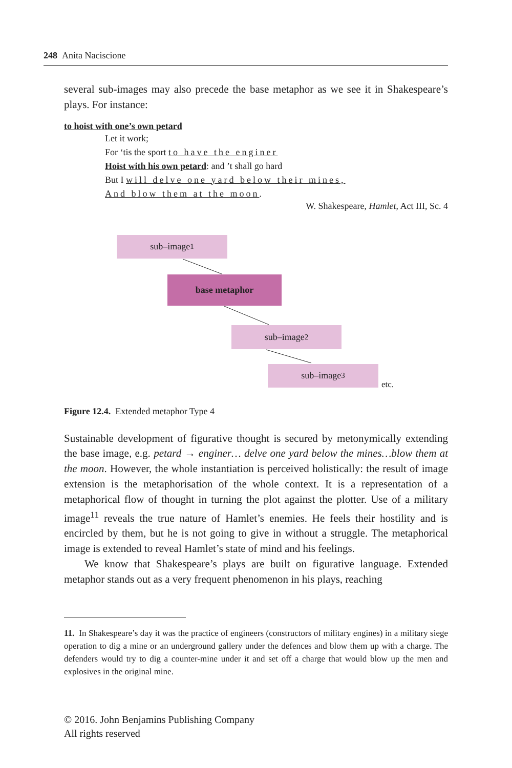248 Anita Naciscione
several sub-images may also precede the base metaphor as we see it in Shake­speare’s plays. For instance:
to hoist with one’s own petard
Let it work;
For ‘tis the sport to have the enginer
Hoist with his own petard: and ’t shall go hard
But I will delve one yard below their mines,
And blow them at the moon.
W. Shakespeare, Hamlet, Act III, Sc. 4
sub–image<sup>1</sup>
base metaphor
sub–image<sup>2</sup>
sub–image<sup>3</sup>
etc.
Figure 12.4. Extended metaphor Type 4
Sustainable development of figurative thought is secured by metonymically extend­ing the base image, e.g. petard → enginer… delve one yard below the mines…blow them at the moon. However, the whole instantiation is perceived holistically: the result of image extension is the metaphorisation of the whole context. It is a repre­sentation of a metaphorical flow of thought in turning the plot against the plotter. Use of a military image<sup>11</sup> reveals the true nature of Hamlet’s enemies. He feels their hostility and is encircled by them, but he is not going to give in without a struggle. The metaphorical image is extended to reveal Hamlet’s state of mind and his feelings.
We know that Shakespeare’s plays are built on figurative language. Extended metaphor stands out as a very frequent phenomenon in his plays, reaching
11. In Shakespeare’s day it was the practice of engineers (constructors of military engines) in a military siege operation to dig a mine or an underground gallery under the defences and blow them up with a charge. The defenders would try to dig a counter-mine under it and set off a charge that would blow up the men and explosives in the original mine.
© 2016. John Benjamins Publishing Company
All rights reserved